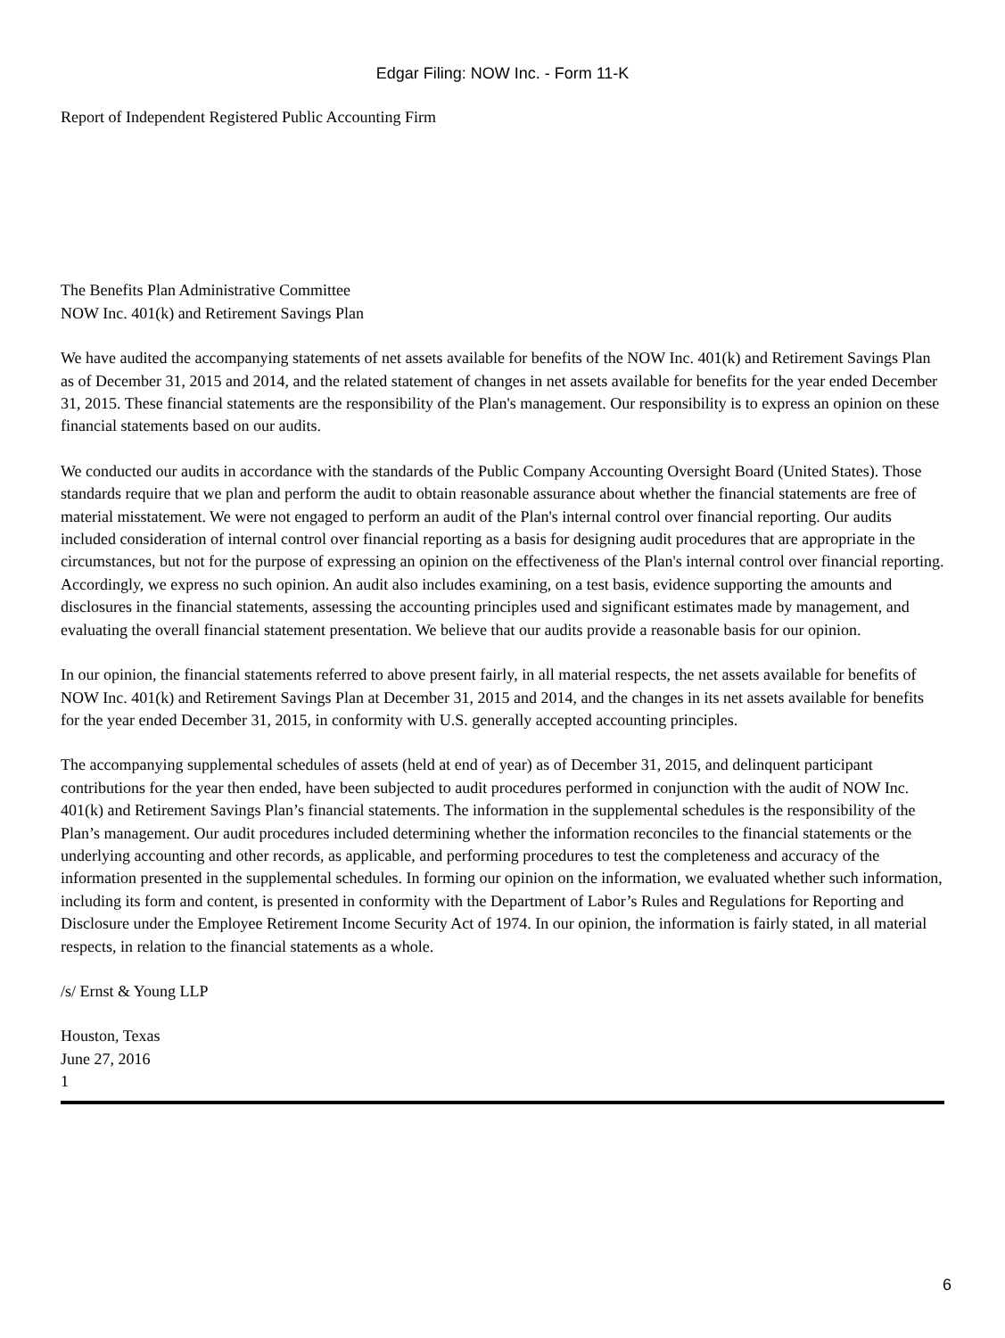Edgar Filing: NOW Inc. - Form 11-K
Report of Independent Registered Public Accounting Firm
The Benefits Plan Administrative Committee
NOW Inc. 401(k) and Retirement Savings Plan
We have audited the accompanying statements of net assets available for benefits of the NOW Inc. 401(k) and Retirement Savings Plan as of December 31, 2015 and 2014, and the related statement of changes in net assets available for benefits for the year ended December 31, 2015. These financial statements are the responsibility of the Plan's management. Our responsibility is to express an opinion on these financial statements based on our audits.
We conducted our audits in accordance with the standards of the Public Company Accounting Oversight Board (United States). Those standards require that we plan and perform the audit to obtain reasonable assurance about whether the financial statements are free of material misstatement. We were not engaged to perform an audit of the Plan's internal control over financial reporting. Our audits included consideration of internal control over financial reporting as a basis for designing audit procedures that are appropriate in the circumstances, but not for the purpose of expressing an opinion on the effectiveness of the Plan's internal control over financial reporting. Accordingly, we express no such opinion. An audit also includes examining, on a test basis, evidence supporting the amounts and disclosures in the financial statements, assessing the accounting principles used and significant estimates made by management, and evaluating the overall financial statement presentation. We believe that our audits provide a reasonable basis for our opinion.
In our opinion, the financial statements referred to above present fairly, in all material respects, the net assets available for benefits of NOW Inc. 401(k) and Retirement Savings Plan at December 31, 2015 and 2014, and the changes in its net assets available for benefits for the year ended December 31, 2015, in conformity with U.S. generally accepted accounting principles.
The accompanying supplemental schedules of assets (held at end of year) as of December 31, 2015, and delinquent participant contributions for the year then ended, have been subjected to audit procedures performed in conjunction with the audit of NOW Inc. 401(k) and Retirement Savings Plan’s financial statements. The information in the supplemental schedules is the responsibility of the Plan’s management. Our audit procedures included determining whether the information reconciles to the financial statements or the underlying accounting and other records, as applicable, and performing procedures to test the completeness and accuracy of the information presented in the supplemental schedules. In forming our opinion on the information, we evaluated whether such information, including its form and content, is presented in conformity with the Department of Labor’s Rules and Regulations for Reporting and Disclosure under the Employee Retirement Income Security Act of 1974. In our opinion, the information is fairly stated, in all material respects, in relation to the financial statements as a whole.
/s/ Ernst & Young LLP
Houston, Texas
June 27, 2016
1
6